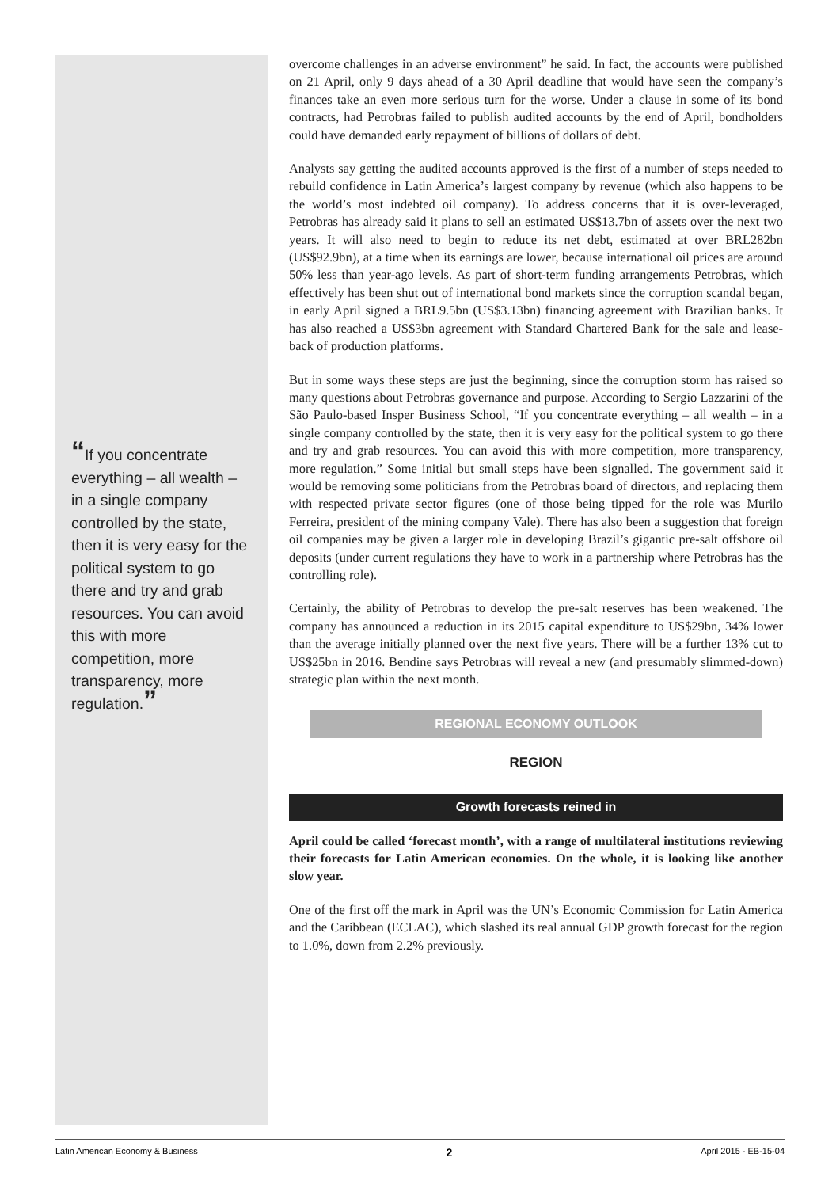“If you concentrate everything – all wealth – in a single company controlled by the state, then it is very easy for the political system to go there and try and grab resources. You can avoid this with more competition, more transparency, more regulation.”
overcome challenges in an adverse environment” he said. In fact, the accounts were published on 21 April, only 9 days ahead of a 30 April deadline that would have seen the company’s finances take an even more serious turn for the worse. Under a clause in some of its bond contracts, had Petrobras failed to publish audited accounts by the end of April, bondholders could have demanded early repayment of billions of dollars of debt.
Analysts say getting the audited accounts approved is the first of a number of steps needed to rebuild confidence in Latin America’s largest company by revenue (which also happens to be the world’s most indebted oil company). To address concerns that it is over-leveraged, Petrobras has already said it plans to sell an estimated US$13.7bn of assets over the next two years. It will also need to begin to reduce its net debt, estimated at over BRL282bn (US$92.9bn), at a time when its earnings are lower, because international oil prices are around 50% less than year-ago levels. As part of short-term funding arrangements Petrobras, which effectively has been shut out of international bond markets since the corruption scandal began, in early April signed a BRL9.5bn (US$3.13bn) financing agreement with Brazilian banks. It has also reached a US$3bn agreement with Standard Chartered Bank for the sale and lease-back of production platforms.
But in some ways these steps are just the beginning, since the corruption storm has raised so many questions about Petrobras governance and purpose. According to Sergio Lazzarini of the São Paulo-based Insper Business School, “If you concentrate everything – all wealth – in a single company controlled by the state, then it is very easy for the political system to go there and try and grab resources. You can avoid this with more competition, more transparency, more regulation.” Some initial but small steps have been signalled. The government said it would be removing some politicians from the Petrobras board of directors, and replacing them with respected private sector figures (one of those being tipped for the role was Murilo Ferreira, president of the mining company Vale). There has also been a suggestion that foreign oil companies may be given a larger role in developing Brazil’s gigantic pre-salt offshore oil deposits (under current regulations they have to work in a partnership where Petrobras has the controlling role).
Certainly, the ability of Petrobras to develop the pre-salt reserves has been weakened. The company has announced a reduction in its 2015 capital expenditure to US$29bn, 34% lower than the average initially planned over the next five years. There will be a further 13% cut to US$25bn in 2016. Bendine says Petrobras will reveal a new (and presumably slimmed-down) strategic plan within the next month.
REGIONAL ECONOMY OUTLOOK
REGION
Growth forecasts reined in
April could be called ‘forecast month’, with a range of multilateral institutions reviewing their forecasts for Latin American economies. On the whole, it is looking like another slow year.
One of the first off the mark in April was the UN’s Economic Commission for Latin America and the Caribbean (ECLAC), which slashed its real annual GDP growth forecast for the region to 1.0%, down from 2.2% previously.
Latin American Economy & Business 2 April 2015 - EB-15-04